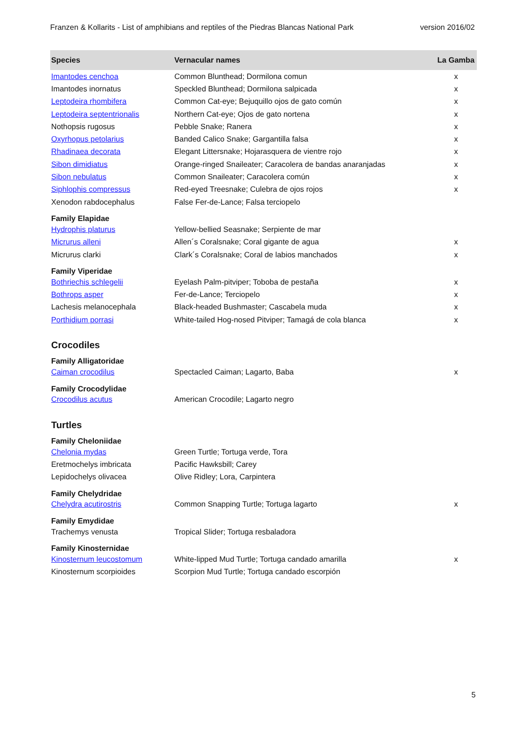Franzen & Kollarits - List of amphibians and reptiles of the Piedras Blancas National Park version 2016/02
| Species | Vernacular names | La Gamba |
| --- | --- | --- |
| Imantodes cenchoa | Common Blunthead; Dormilona comun | x |
| Imantodes inornatus | Speckled Blunthead; Dormilona salpicada | x |
| Leptodeira rhombifera | Common Cat-eye; Bejuquillo ojos de gato común | x |
| Leptodeira septentrionalis | Northern Cat-eye; Ojos de gato nortena | x |
| Nothopsis rugosus | Pebble Snake; Ranera | x |
| Oxyrhopus petolarius | Banded Calico Snake; Gargantilla falsa | x |
| Rhadinaea decorata | Elegant Littersnake; Hojarasquera de vientre rojo | x |
| Sibon dimidiatus | Orange-ringed Snaileater; Caracolera de bandas anaranjadas | x |
| Sibon nebulatus | Common Snaileater; Caracolera común | x |
| Siphlophis compressus | Red-eyed Treesnake; Culebra de ojos rojos | x |
| Xenodon rabdocephalus | False Fer-de-Lance; Falsa terciopelo | |
| Family Elapidae | | |
| Hydrophis platurus | Yellow-bellied Seasnake; Serpiente de mar | |
| Micrurus alleni | Allen´s Coralsnake; Coral gigante de agua | x |
| Micrurus clarki | Clark´s Coralsnake; Coral de labios manchados | x |
| Family Viperidae | | |
| Bothriechis schlegelii | Eyelash Palm-pitviper; Toboba de pestaña | x |
| Bothrops asper | Fer-de-Lance; Terciopelo | x |
| Lachesis melanocephala | Black-headed Bushmaster; Cascabela muda | x |
| Porthidium porrasi | White-tailed Hog-nosed Pitviper; Tamagá de cola blanca | x |
| Crocodiles | | |
| Family Alligatoridae | | |
| Caiman crocodilus | Spectacled Caiman; Lagarto, Baba | x |
| Family Crocodylidae | | |
| Crocodilus acutus | American Crocodile; Lagarto negro | |
| Turtles | | |
| Family Cheloniidae | | |
| Chelonia mydas | Green Turtle; Tortuga verde, Tora | |
| Eretmochelys imbricata | Pacific Hawksbill; Carey | |
| Lepidochelys olivacea | Olive Ridley; Lora, Carpintera | |
| Family Chelydridae | | |
| Chelydra acutirostris | Common Snapping Turtle; Tortuga lagarto | x |
| Family Emydidae | | |
| Trachemys venusta | Tropical Slider; Tortuga resbaladora | |
| Family Kinosternidae | | |
| Kinosternum leucostomum | White-lipped Mud Turtle; Tortuga candado amarilla | x |
| Kinosternum scorpioides | Scorpion Mud Turtle; Tortuga candado escorpión | |
5